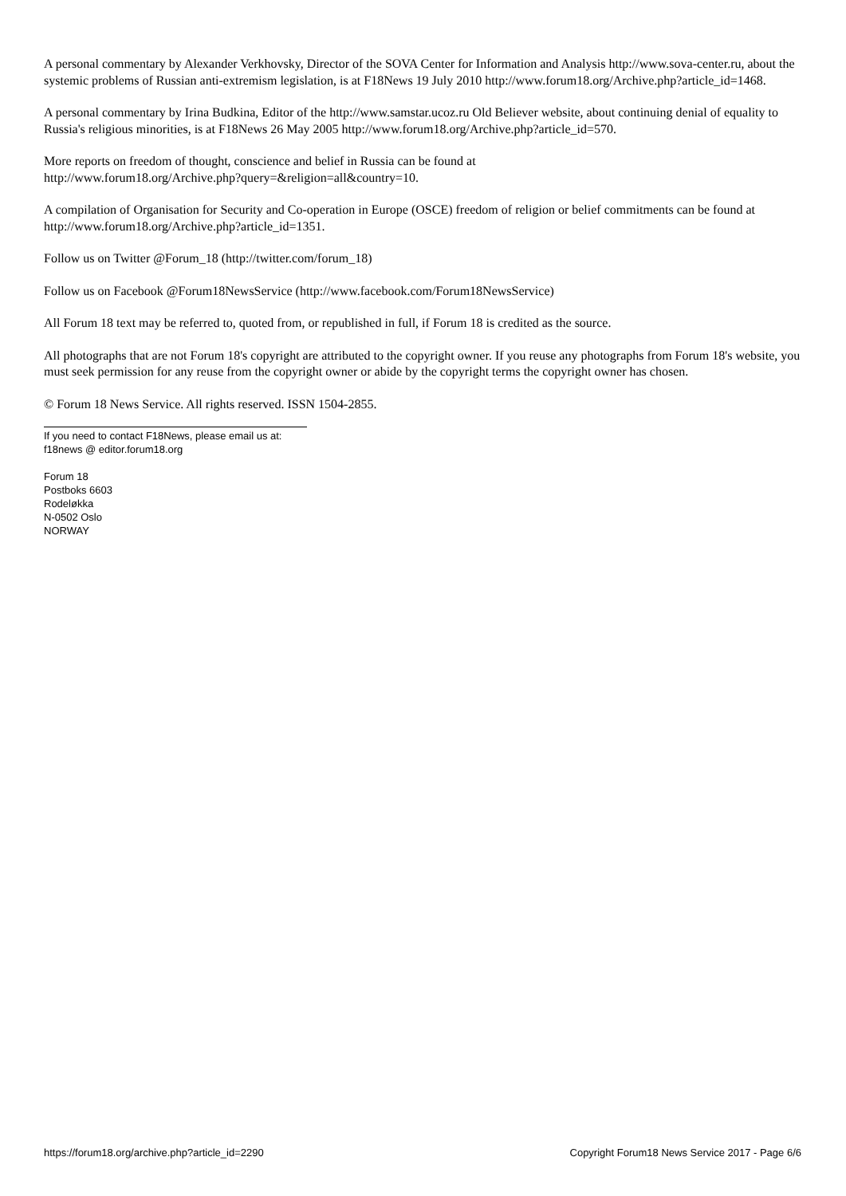A personal commentary by Alexander Verkhovsky, Director of the SOVA Center for Information and Analysis http://www.sova-center.ru, about the systemic problems of Russian anti-extremism legislation, is at F18News 19 July 2010 http://www.forum18.org/Archive.php?article_id=1468.
A personal commentary by Irina Budkina, Editor of the http://www.samstar.ucoz.ru Old Believer website, about continuing denial of equality to Russia's religious minorities, is at F18News 26 May 2005 http://www.forum18.org/Archive.php?article_id=570.
More reports on freedom of thought, conscience and belief in Russia can be found at
http://www.forum18.org/Archive.php?query=&religion=all&country=10.
A compilation of Organisation for Security and Co-operation in Europe (OSCE) freedom of religion or belief commitments can be found at http://www.forum18.org/Archive.php?article_id=1351.
Follow us on Twitter @Forum_18 (http://twitter.com/forum_18)
Follow us on Facebook @Forum18NewsService (http://www.facebook.com/Forum18NewsService)
All Forum 18 text may be referred to, quoted from, or republished in full, if Forum 18 is credited as the source.
All photographs that are not Forum 18's copyright are attributed to the copyright owner. If you reuse any photographs from Forum 18's website, you must seek permission for any reuse from the copyright owner or abide by the copyright terms the copyright owner has chosen.
© Forum 18 News Service. All rights reserved. ISSN 1504-2855.
If you need to contact F18News, please email us at:
f18news @ editor.forum18.org
Forum 18
Postboks 6603
Rodeløkka
N-0502 Oslo
NORWAY
https://forum18.org/archive.php?article_id=2290 Copyright Forum18 News Service 2017 - Page 6/6